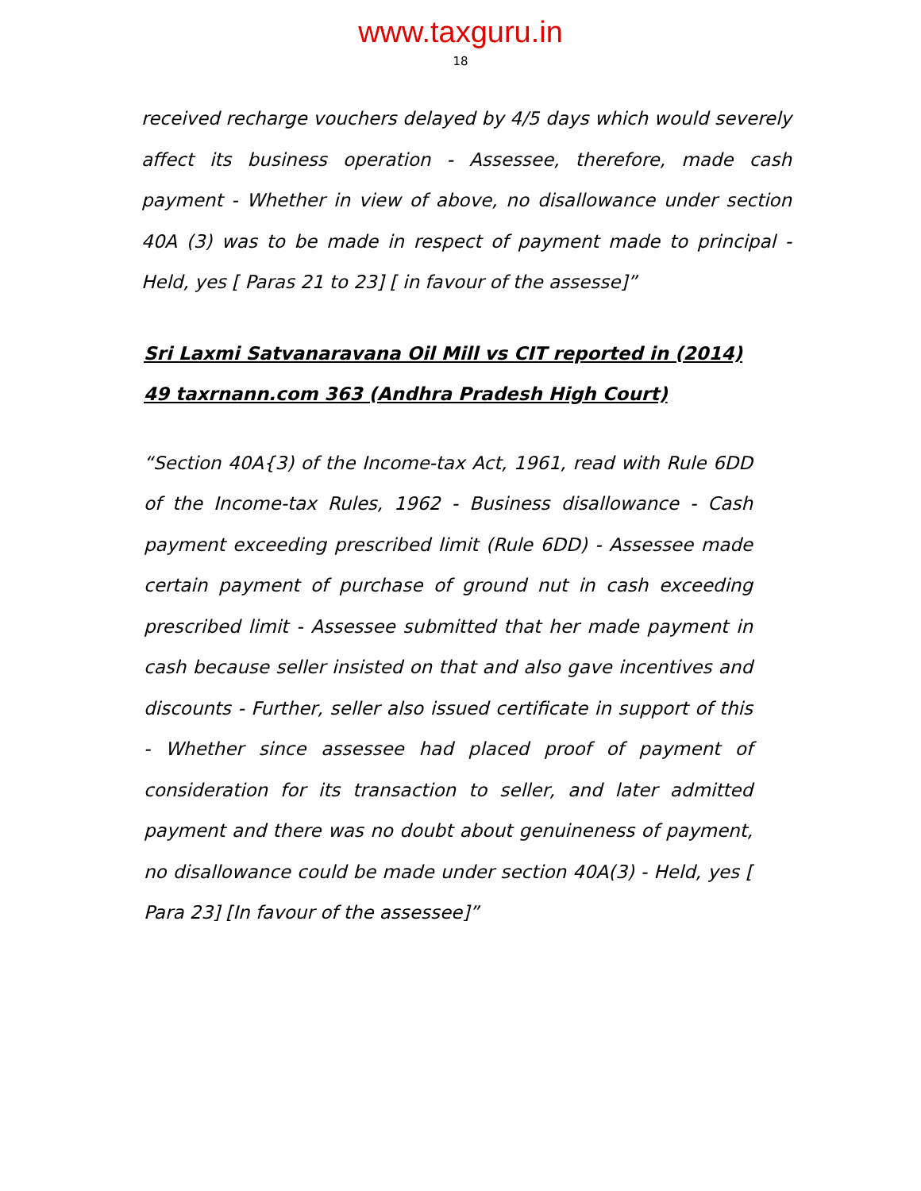www.taxguru.in
18
received recharge vouchers delayed by 4/5 days which would severely affect its business operation - Assessee, therefore, made cash payment - Whether in view of above, no disallowance under section 40A (3) was to be made in respect of payment made to principal - Held, yes [ Paras 21 to 23] [ in favour of the assesse]”
Sri Laxmi Satvanaravana Oil Mill vs CIT reported in (2014) 49 taxrnann.com 363 (Andhra Pradesh High Court)
“Section 40A{3) of the Income-tax Act, 1961, read with Rule 6DD of the Income-tax Rules, 1962 - Business disallowance - Cash payment exceeding prescribed limit (Rule 6DD) - Assessee made certain payment of purchase of ground nut in cash exceeding prescribed limit - Assessee submitted that her made payment in cash because seller insisted on that and also gave incentives and discounts - Further, seller also issued certificate in support of this - Whether since assessee had placed proof of payment of consideration for its transaction to seller, and later admitted payment and there was no doubt about genuineness of payment, no disallowance could be made under section 40A(3) - Held, yes [ Para 23] [In favour of the assessee]”